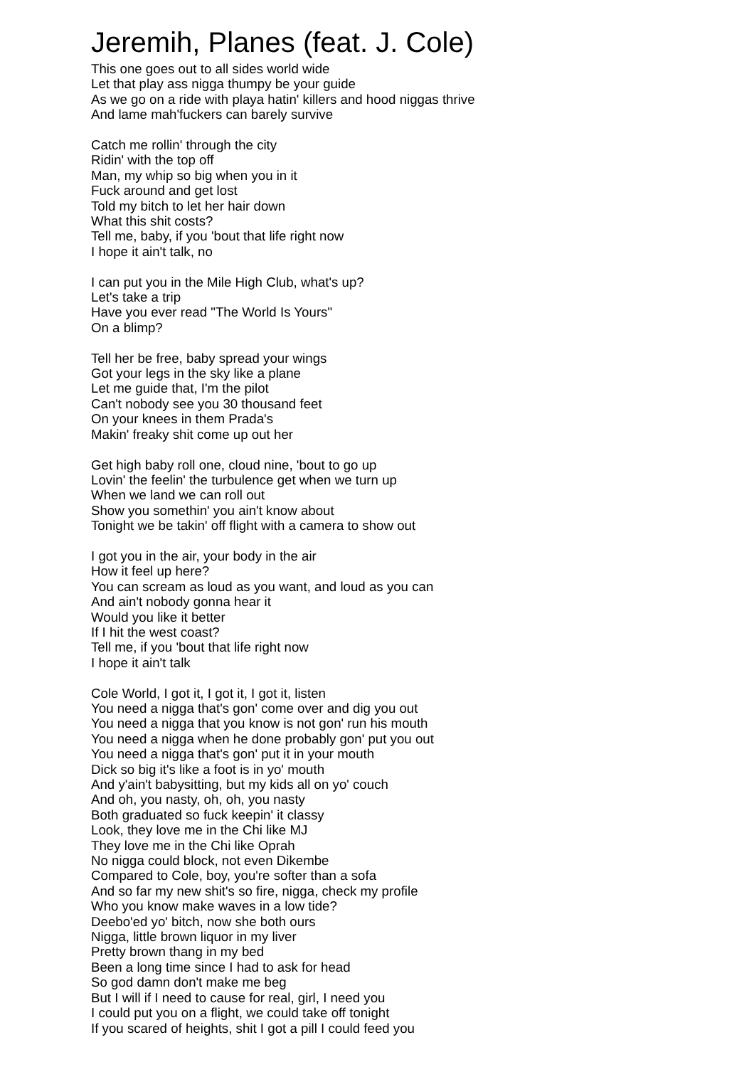Jeremih, Planes (feat. J. Cole)
This one goes out to all sides world wide
Let that play ass nigga thumpy be your guide
As we go on a ride with playa hatin' killers and hood niggas thrive
And lame mah'fuckers can barely survive
Catch me rollin' through the city
Ridin' with the top off
Man, my whip so big when you in it
Fuck around and get lost
Told my bitch to let her hair down
What this shit costs?
Tell me, baby, if you 'bout that life right now
I hope it ain't talk, no
I can put you in the Mile High Club, what's up?
Let's take a trip
Have you ever read "The World Is Yours"
On a blimp?
Tell her be free, baby spread your wings
Got your legs in the sky like a plane
Let me guide that, I'm the pilot
Can't nobody see you 30 thousand feet
On your knees in them Prada's
Makin' freaky shit come up out her
Get high baby roll one, cloud nine, 'bout to go up
Lovin' the feelin' the turbulence get when we turn up
When we land we can roll out
Show you somethin' you ain't know about
Tonight we be takin' off flight with a camera to show out
I got you in the air, your body in the air
How it feel up here?
You can scream as loud as you want, and loud as you can
And ain't nobody gonna hear it
Would you like it better
If I hit the west coast?
Tell me, if you 'bout that life right now
I hope it ain't talk
Cole World, I got it, I got it, I got it, listen
You need a nigga that's gon' come over and dig you out
You need a nigga that you know is not gon' run his mouth
You need a nigga when he done probably gon' put you out
You need a nigga that's gon' put it in your mouth
Dick so big it's like a foot is in yo' mouth
And y'ain't babysitting, but my kids all on yo' couch
And oh, you nasty, oh, oh, you nasty
Both graduated so fuck keepin' it classy
Look, they love me in the Chi like MJ
They love me in the Chi like Oprah
No nigga could block, not even Dikembe
Compared to Cole, boy, you're softer than a sofa
And so far my new shit's so fire, nigga, check my profile
Who you know make waves in a low tide?
Deebo'ed yo' bitch, now she both ours
Nigga, little brown liquor in my liver
Pretty brown thang in my bed
Been a long time since I had to ask for head
So god damn don't make me beg
But I will if I need to cause for real, girl, I need you
I could put you on a flight, we could take off tonight
If you scared of heights, shit I got a pill I could feed you